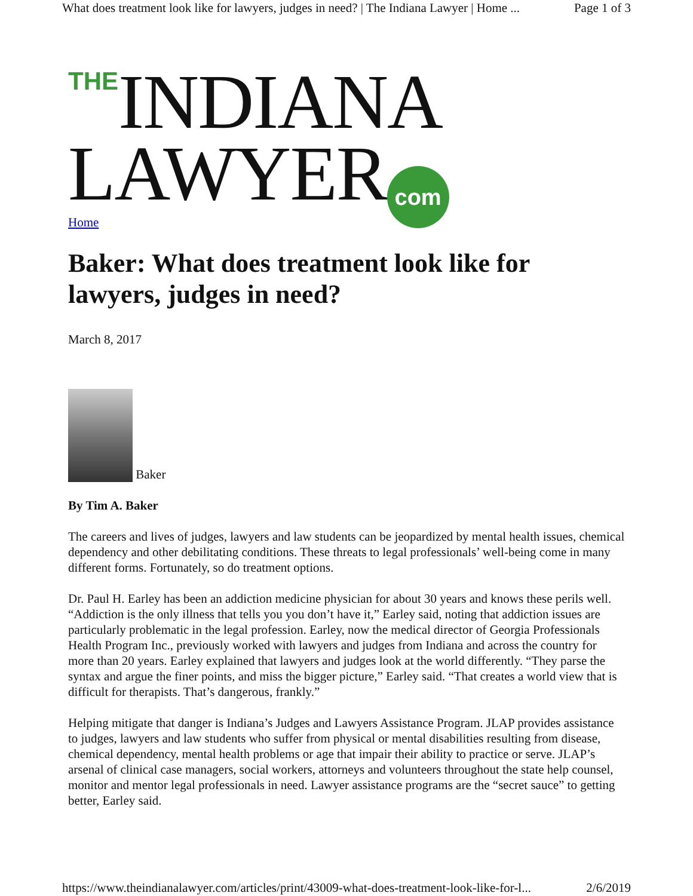What does treatment look like for lawyers, judges in need? | The Indiana Lawyer | Home ... Page 1 of 3
THE INDIANA
LAWYER com
Home
Baker: What does treatment look like for lawyers, judges in need?
March 8, 2017
Baker
By Tim A. Baker
The careers and lives of judges, lawyers and law students can be jeopardized by mental health issues, chemical dependency and other debilitating conditions. These threats to legal professionals’ well-being come in many different forms. Fortunately, so do treatment options.
Dr. Paul H. Earley has been an addiction medicine physician for about 30 years and knows these perils well. “Addiction is the only illness that tells you you don’t have it,” Earley said, noting that addiction issues are particularly problematic in the legal profession. Earley, now the medical director of Georgia Professionals Health Program Inc., previously worked with lawyers and judges from Indiana and across the country for more than 20 years. Earley explained that lawyers and judges look at the world differently. “They parse the syntax and argue the finer points, and miss the bigger picture,” Earley said. “That creates a world view that is difficult for therapists. That’s dangerous, frankly.”
Helping mitigate that danger is Indiana’s Judges and Lawyers Assistance Program. JLAP provides assistance to judges, lawyers and law students who suffer from physical or mental disabilities resulting from disease, chemical dependency, mental health problems or age that impair their ability to practice or serve. JLAP’s arsenal of clinical case managers, social workers, attorneys and volunteers throughout the state help counsel, monitor and mentor legal professionals in need. Lawyer assistance programs are the “secret sauce” to getting better, Earley said.
https://www.theindianalawyer.com/articles/print/43009-what-does-treatment-look-like-for-l... 2/6/2019